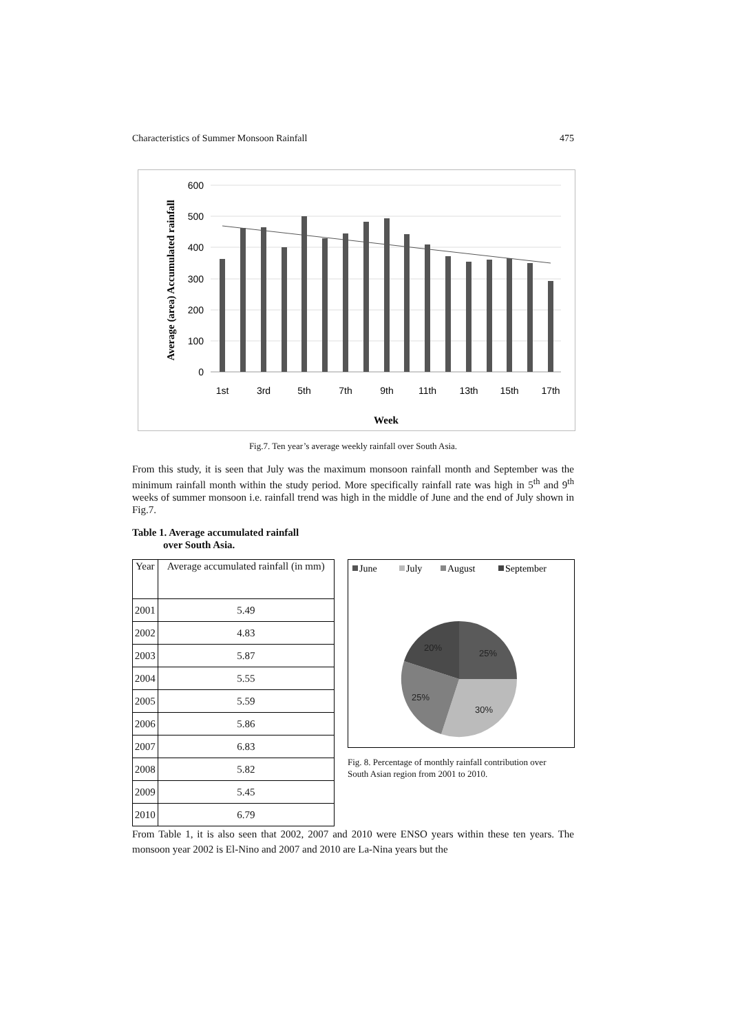Characteristics of Summer Monsoon Rainfall 475
Average (area) Accumulated rainfall
600
500
400
300
200
100
0
1st
3rd
5th
7th
9th
11th
13th
15th
17th
Week
Fig.7. Ten year’s average weekly rainfall over South Asia.
From this study, it is seen that July was the maximum monsoon rainfall month and September was the minimum rainfall month within the study period. More specifically rainfall rate was high in 5<sup>th</sup> and 9<sup>th</sup> weeks of summer monsoon i.e. rainfall trend was high in the middle of June and the end of July shown in Fig.7.
Table 1. Average accumulated rainfall
over South Asia.
| Year | Average accumulated rainfall (in mm) |
| --- | --- |
| 2001 | 5.49 |
| 2002 | 4.83 |
| 2003 | 5.87 |
| 2004 | 5.55 |
| 2005 | 5.59 |
| 2006 | 5.86 |
| 2007 | 6.83 |
| 2008 | 5.82 |
| 2009 | 5.45 |
| 2010 | 6.79 |
June
July
August
September
20%
25%
25%
30%
Fig. 8. Percentage of monthly rainfall contribution over South Asian region from 2001 to 2010.
From Table 1, it is also seen that 2002, 2007 and 2010 were ENSO years within these ten years. The monsoon year 2002 is El-Nino and 2007 and 2010 are La-Nina years but the